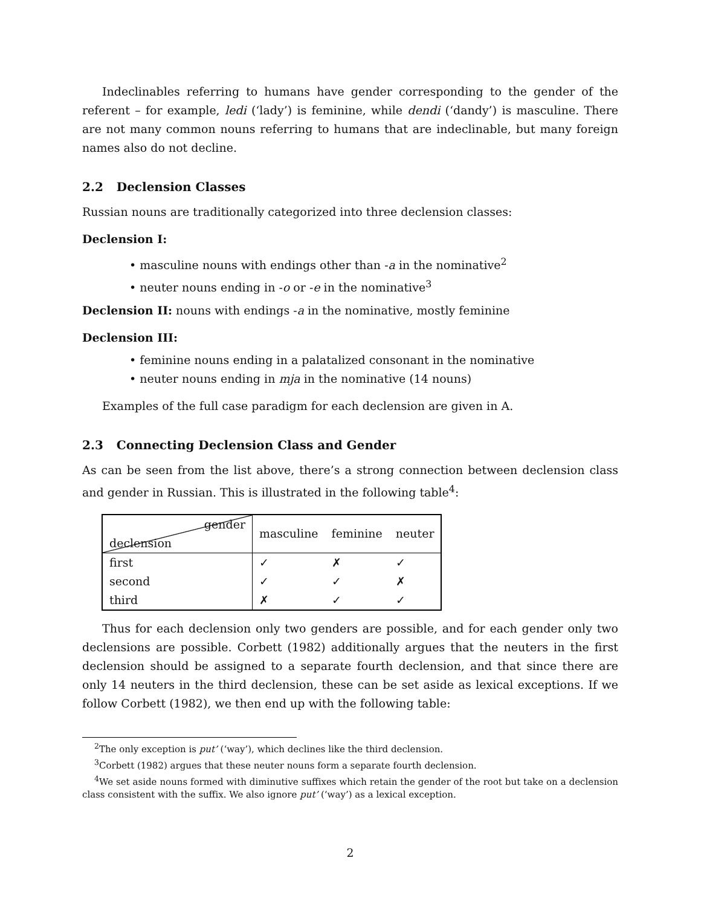Indeclinables referring to humans have gender corresponding to the gender of the referent – for example, ledi (‘lady’) is feminine, while dendi (‘dandy’) is masculine. There are not many common nouns referring to humans that are indeclinable, but many foreign names also do not decline.
2.2 Declension Classes
Russian nouns are traditionally categorized into three declension classes:
Declension I:
• masculine nouns with endings other than -a in the nominative<sup>2</sup>
• neuter nouns ending in -o or -e in the nominative<sup>3</sup>
Declension II: nouns with endings -a in the nominative, mostly feminine
Declension III:
• feminine nouns ending in a palatalized consonant in the nominative
• neuter nouns ending in mja in the nominative (14 nouns)
Examples of the full case paradigm for each declension are given in A.
2.3 Connecting Declension Class and Gender
As can be seen from the list above, there’s a strong connection between declension class and gender in Russian. This is illustrated in the following table<sup>4</sup>:
| gender declension | masculine | feminine | neuter |
| --- | --- | --- | --- |
| first | ✓ | ✗ | ✓ |
| second | ✓ | ✓ | ✗ |
| third | ✗ | ✓ | ✓ |
Thus for each declension only two genders are possible, and for each gender only two declensions are possible. Corbett (1982) additionally argues that the neuters in the first declension should be assigned to a separate fourth declension, and that since there are only 14 neuters in the third declension, these can be set aside as lexical exceptions. If we follow Corbett (1982), we then end up with the following table:
<sup>2</sup> The only exception is put’ (‘way’), which declines like the third declension.
<sup>3</sup> Corbett (1982) argues that these neuter nouns form a separate fourth declension.
<sup>4</sup> We set aside nouns formed with diminutive suffixes which retain the gender of the root but take on a declension class consistent with the suffix. We also ignore put’ (‘way’) as a lexical exception.
2